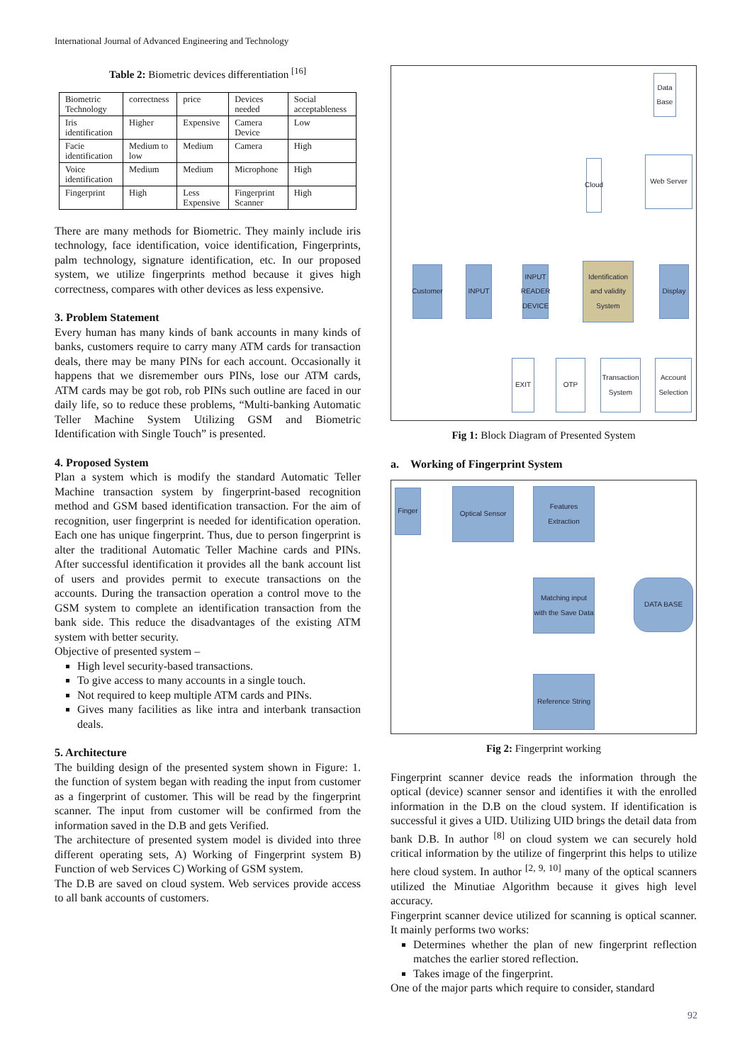International Journal of Advanced Engineering and Technology
Table 2: Biometric devices differentiation <sup>[16]</sup>
| Biometric Technology | correctness | price | Devices needed | Social acceptableness |
| Iris identification | Higher | Expensive | Camera Device | Low |
| Facie identification | Medium to low | Medium | Camera | High |
| Voice identification | Medium | Medium | Microphone | High |
| Fingerprint | High | Less Expensive | Fingerprint Scanner | High |
There are many methods for Biometric. They mainly include iris technology, face identification, voice identification, Fingerprints, palm technology, signature identification, etc. In our proposed system, we utilize fingerprints method because it gives high correctness, compares with other devices as less expensive.
3. Problem Statement
Every human has many kinds of bank accounts in many kinds of banks, customers require to carry many ATM cards for transaction deals, there may be many PINs for each account. Occasionally it happens that we disremember ours PINs, lose our ATM cards, ATM cards may be got rob, rob PINs such outline are faced in our daily life, so to reduce these problems, “Multi-banking Automatic Teller Machine System Utilizing GSM and Biometric Identification with Single Touch” is presented.
4. Proposed System
Plan a system which is modify the standard Automatic Teller Machine transaction system by fingerprint-based recognition method and GSM based identification transaction. For the aim of recognition, user fingerprint is needed for identification operation. Each one has unique fingerprint. Thus, due to person fingerprint is alter the traditional Automatic Teller Machine cards and PINs. After successful identification it provides all the bank account list of users and provides permit to execute transactions on the accounts. During the transaction operation a control move to the GSM system to complete an identification transaction from the bank side. This reduce the disadvantages of the existing ATM system with better security.
Objective of presented system –
High level security-based transactions.
To give access to many accounts in a single touch.
Not required to keep multiple ATM cards and PINs.
Gives many facilities as like intra and interbank transaction deals.
5. Architecture
The building design of the presented system shown in Figure: 1. the function of system began with reading the input from customer as a fingerprint of customer. This will be read by the fingerprint scanner. The input from customer will be confirmed from the information saved in the D.B and gets Verified.
The architecture of presented system model is divided into three different operating sets, A) Working of Fingerprint system B) Function of web Services C) Working of GSM system.
The D.B are saved on cloud system. Web services provide access to all bank accounts of customers.
Data Base
Cloud
Web Server
Customer
INPUT
INPUT READER DEVICE
Identification and validity System
Display
EXIT OTP
Transaction System
Account Selection
Fig 1: Block Diagram of Presented System
a. Working of Fingerprint System
Finger
Optical Sensor
Features Extraction
Matching input with the Save Data
DATA BASE
Reference String
Fig 2: Fingerprint working
Fingerprint scanner device reads the information through the optical (device) scanner sensor and identifies it with the enrolled information in the D.B on the cloud system. If identification is successful it gives a UID. Utilizing UID brings the detail data from bank D.B. In author <sup>[8]</sup> on cloud system we can securely hold critical information by the utilize of fingerprint this helps to utilize here cloud system. In author <sup>[2, 9, 10]</sup> many of the optical scanners utilized the Minutiae Algorithm because it gives high level accuracy.
Fingerprint scanner device utilized for scanning is optical scanner. It mainly performs two works:
Determines whether the plan of new fingerprint reflection matches the earlier stored reflection.
Takes image of the fingerprint.
One of the major parts which require to consider, standard
92